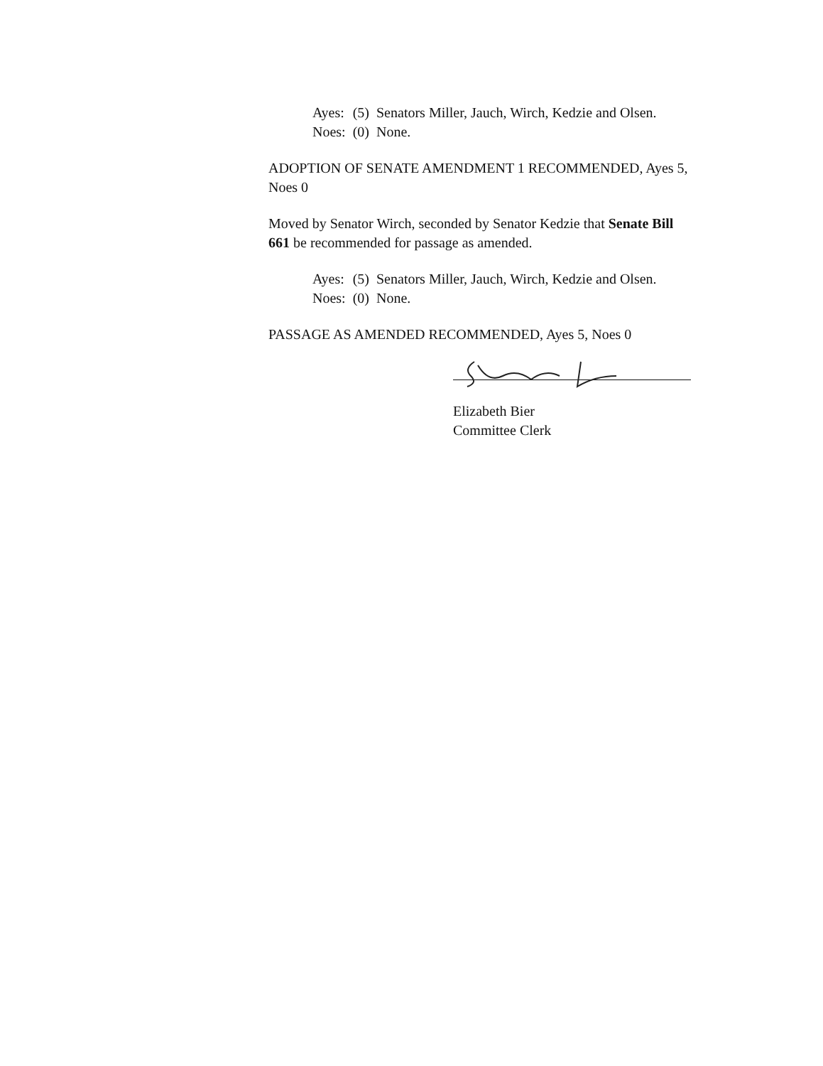| Ayes: | (5) | Senators Miller, Jauch, Wirch, Kedzie and Olsen. |
| Noes: | (0) | None. |
ADOPTION OF SENATE AMENDMENT 1 RECOMMENDED, Ayes 5, Noes 0
Moved by Senator Wirch, seconded by Senator Kedzie that Senate Bill 661 be recommended for passage as amended.
| Ayes: | (5) | Senators Miller, Jauch, Wirch, Kedzie and Olsen. |
| Noes: | (0) | None. |
PASSAGE AS AMENDED RECOMMENDED, Ayes 5, Noes 0
Elizabeth Bier
Committee Clerk